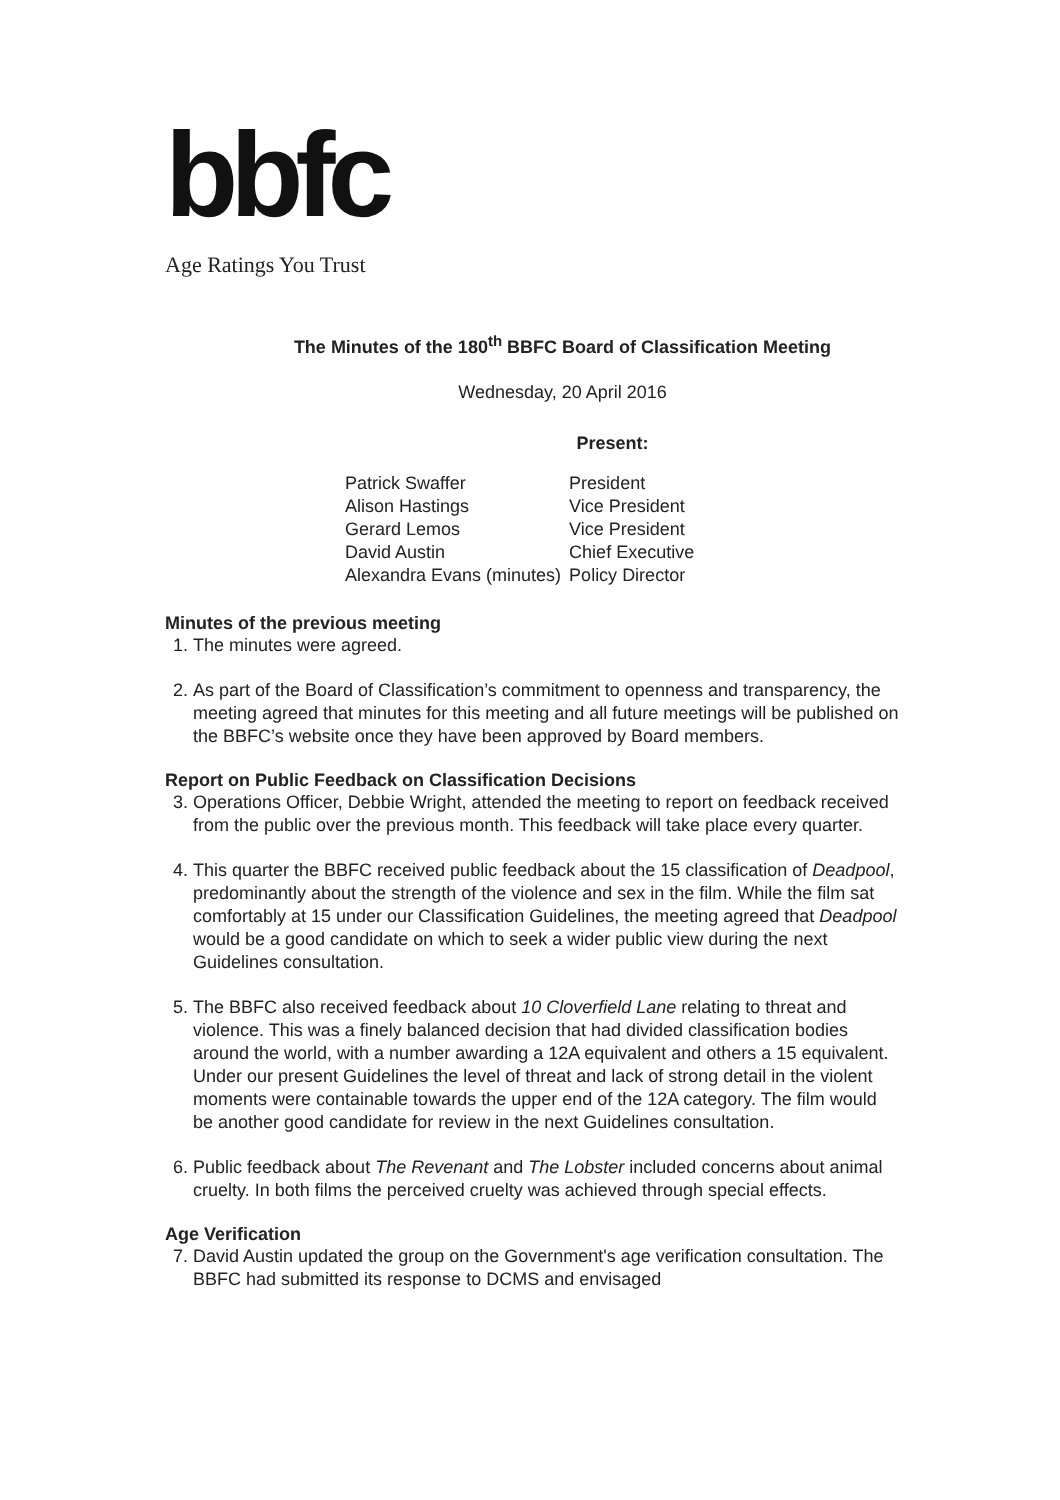bbfc
Age Ratings You Trust
The Minutes of the 180<sup>th</sup> BBFC Board of Classification Meeting
Wednesday, 20 April 2016
Present:
| Patrick Swaffer | President |
| Alison Hastings | Vice President |
| Gerard Lemos | Vice President |
| David Austin | Chief Executive |
| Alexandra Evans (minutes) | Policy Director |
Minutes of the previous meeting
1. The minutes were agreed.
2. As part of the Board of Classification’s commitment to openness and transparency, the meeting agreed that minutes for this meeting and all future meetings will be published on the BBFC’s website once they have been approved by Board members.
Report on Public Feedback on Classification Decisions
3. Operations Officer, Debbie Wright, attended the meeting to report on feedback received from the public over the previous month. This feedback will take place every quarter.
4. This quarter the BBFC received public feedback about the 15 classification of Deadpool, predominantly about the strength of the violence and sex in the film. While the film sat comfortably at 15 under our Classification Guidelines, the meeting agreed that Deadpool would be a good candidate on which to seek a wider public view during the next Guidelines consultation.
5. The BBFC also received feedback about 10 Cloverfield Lane relating to threat and violence. This was a finely balanced decision that had divided classification bodies around the world, with a number awarding a 12A equivalent and others a 15 equivalent. Under our present Guidelines the level of threat and lack of strong detail in the violent moments were containable towards the upper end of the 12A category. The film would be another good candidate for review in the next Guidelines consultation.
6. Public feedback about The Revenant and The Lobster included concerns about animal cruelty. In both films the perceived cruelty was achieved through special effects.
Age Verification
7. David Austin updated the group on the Government's age verification consultation. The BBFC had submitted its response to DCMS and envisaged